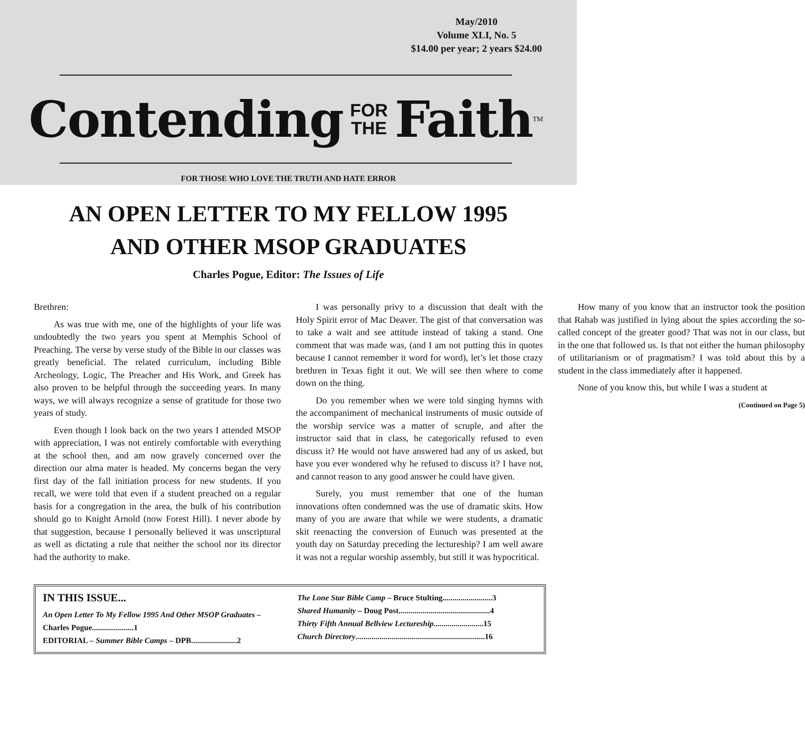May/2010
Volume XLI, No. 5
$14.00 per year; 2 years $24.00
Contending FOR
THE Faith<sup>TM</sup>
FOR THOSE WHO LOVE THE TRUTH AND HATE ERROR
AN OPEN LETTER TO MY FELLOW 1995
AND OTHER MSOP GRADUATES
Charles Pogue, Editor: The Issues of Life
Brethren:
As was true with me, one of the highlights of your life was undoubtedly the two years you spent at Memphis School of Preaching. The verse by verse study of the Bible in our classes was greatly beneficial. The related curriculum, including Bible Archeology, Logic, The Preacher and His Work, and Greek has also proven to be helpful through the succeeding years. In many ways, we will always recognize a sense of gratitude for those two years of study.
Even though I look back on the two years I attended MSOP with appreciation, I was not entirely comfortable with everything at the school then, and am now gravely concerned over the direction our alma mater is headed. My concerns began the very first day of the fall initiation process for new students. If you recall, we were told that even if a student preached on a regular basis for a congregation in the area, the bulk of his contribution should go to Knight Arnold (now Forest Hill). I never abode by that suggestion, because I personally believed it was unscriptural as well as dictating a rule that neither the school nor its director had the authority to make.
I was personally privy to a discussion that dealt with the Holy Spirit error of Mac Deaver. The gist of that conversation was to take a wait and see attitude instead of taking a stand. One comment that was made was, (and I am not putting this in quotes because I cannot remember it word for word), let’s let those crazy brethren in Texas fight it out. We will see then where to come down on the thing.
Do you remember when we were told singing hymns with the accompaniment of mechanical instruments of music outside of the worship service was a matter of scruple, and after the instructor said that in class, he categorically refused to even discuss it? He would not have answered had any of us asked, but have you ever wondered why he refused to discuss it? I have not, and cannot reason to any good answer he could have given.
Surely, you must remember that one of the human innovations often condemned was the use of dramatic skits. How many of you are aware that while we were students, a dramatic skit reenacting the conversion of Eunuch was presented at the youth day on Saturday preceding the lectureship? I am well aware it was not a regular worship assembly, but still it was hypocritical.
How many of you know that an instructor took the position that Rahab was justified in lying about the spies according the so-called concept of the greater good? That was not in our class, but in the one that followed us. Is that not either the human philosophy of utilitarianism or of pragmatism? I was told about this by a student in the class immediately after it happened.
None of you know this, but while I was a student at
(Continued on Page 5)
IN THIS ISSUE...
An Open Letter To My Fellow 1995 And Other MSOP Graduates – Charles Pogue.....................1
EDITORIAL – Summer Bible Camps – DPB.......................2
The Lone Star Bible Camp – Bruce Stulting.........................3
Shared Humanity – Doug Post..............................................4
Thirty Fifth Annual Bellview Lectureship.........................15
Church Directory.................................................................16